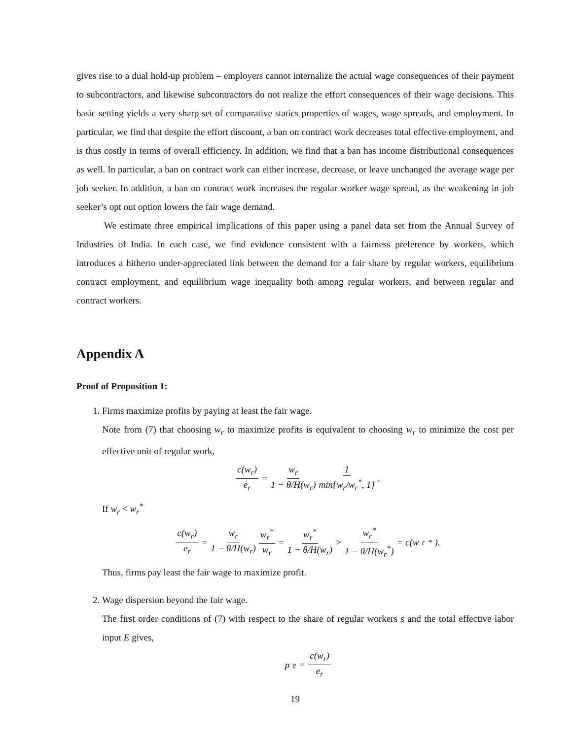gives rise to a dual hold-up problem – employers cannot internalize the actual wage consequences of their payment to subcontractors, and likewise subcontractors do not realize the effort consequences of their wage decisions. This basic setting yields a very sharp set of comparative statics properties of wages, wage spreads, and employment. In particular, we find that despite the effort discount, a ban on contract work decreases total effective employment, and is thus costly in terms of overall efficiency. In addition, we find that a ban has income distributional consequences as well. In particular, a ban on contract work can either increase, decrease, or leave unchanged the average wage per job seeker. In addition, a ban on contract work increases the regular worker wage spread, as the weakening in job seeker’s opt out option lowers the fair wage demand.
We estimate three empirical implications of this paper using a panel data set from the Annual Survey of Industries of India. In each case, we find evidence consistent with a fairness preference by workers, which introduces a hitherto under-appreciated link between the demand for a fair share by regular workers, equilibrium contract employment, and equilibrium wage inequality both among regular workers, and between regular and contract workers.
Appendix A
Proof of Proposition 1:
1. Firms maximize profits by paying at least the fair wage.
Note from (7) that choosing w<sub>r</sub> to maximize profits is equivalent to choosing w<sub>r</sub> to minimize the cost per effective unit of regular work,
c(w<sub>r</sub>) e<sub>r</sub> = w<sub>r</sub> 1 − θ/H(w<sub>r</sub>) 1 min{w<sub>r</sub>/w<sub>r</sub><sup>*</sup>, 1}.
If w<sub>r</sub> < w<sub>r</sub><sup>*</sup>
c(w<sub>r</sub>) e<sub>r</sub> = w<sub>r</sub> 1 − θ/H(w<sub>r</sub>) w<sub>r</sub><sup>*</sup> w<sub>r</sub> = w<sub>r</sub><sup>*</sup> 1 − θ/H(w<sub>r</sub>) > w<sub>r</sub><sup>*</sup> 1 − θ/H(w<sub>r</sub><sup>*</sup>) = c(w<sub>r</sub><sup>*</sup>).
Thus, firms pay least the fair wage to maximize profit.
2. Wage dispersion beyond the fair wage.
The first order conditions of (7) with respect to the share of regular workers s and the total effective labor input E gives,
p<sub>e</sub> = c(w<sub>r</sub>) e<sub>r</sub>
19